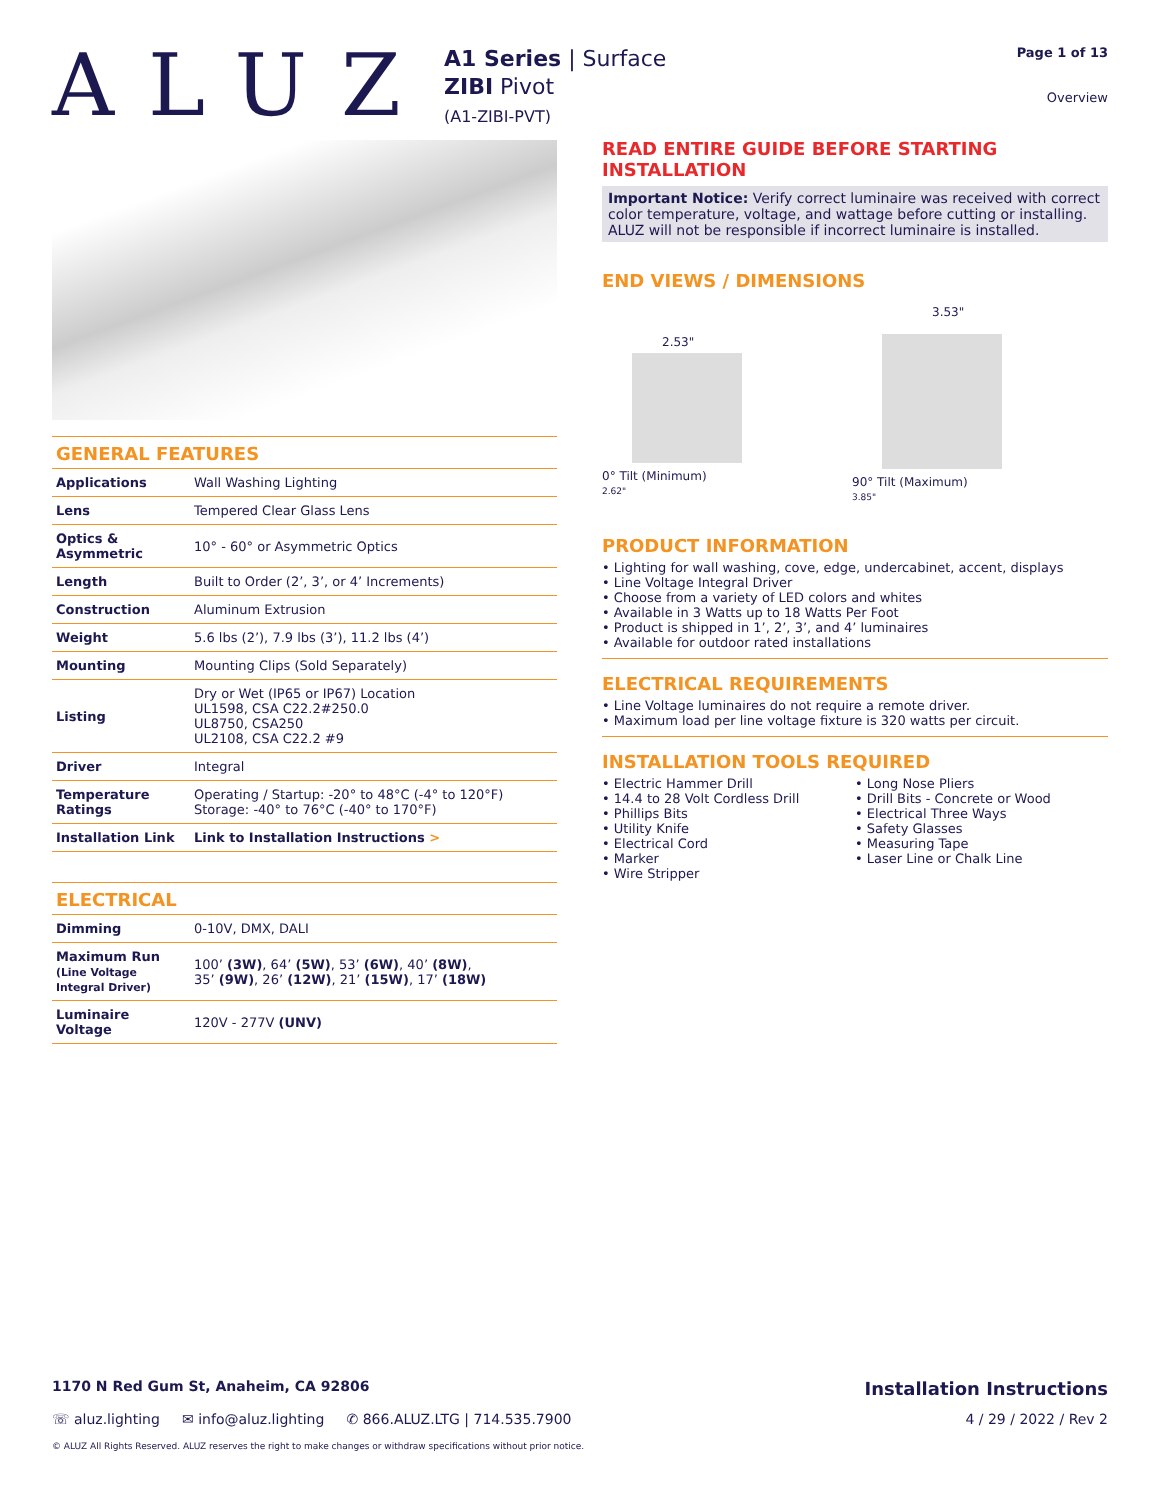ALUZ
A1 Series | Surface
ZIBI Pivot
(A1-ZIBI-PVT)
Page 1 of 13
Overview
GENERAL FEATURES
| Applications | Wall Washing Lighting |
| Lens | Tempered Clear Glass Lens |
| Optics & Asymmetric | 10° - 60° or Asymmetric Optics |
| Length | Built to Order (2’, 3’, or 4’ Increments) |
| Construction | Aluminum Extrusion |
| Weight | 5.6 lbs (2’), 7.9 lbs (3’), 11.2 lbs (4’) |
| Mounting | Mounting Clips (Sold Separately) |
| Listing | Dry or Wet (IP65 or IP67) Location UL1598, CSA C22.2#250.0 UL8750, CSA250 UL2108, CSA C22.2 #9 |
| Driver | Integral |
| Temperature Ratings | Operating / Startup: -20° to 48°C (-4° to 120°F) Storage: -40° to 76°C (-40° to 170°F) |
| Installation Link | Link to Installation Instructions > |
ELECTRICAL
| Dimming | 0-10V, DMX, DALI |
| Maximum Run (Line Voltage Integral Driver) | 100’ (3W) , 64’ (5W) , 53’ (6W) , 40’ (8W) , 35’ (9W) , 26’ (12W) , 21’ (15W) , 17’ (18W) |
| Luminaire Voltage | 120V - 277V (UNV) |
READ ENTIRE GUIDE BEFORE STARTING INSTALLATION
Important Notice: Verify correct luminaire was received with correct color temperature, voltage, and wattage before cutting or installing. ALUZ will not be responsible if incorrect luminaire is installed.
END VIEWS / DIMENSIONS
2.53"
0° Tilt (Minimum)
2.62"
3.53"
90° Tilt (Maximum)
3.85"
PRODUCT INFORMATION
• Lighting for wall washing, cove, edge, undercabinet, accent, displays
• Line Voltage Integral Driver
• Choose from a variety of LED colors and whites
• Available in 3 Watts up to 18 Watts Per Foot
• Product is shipped in 1’, 2’, 3’, and 4’ luminaires
• Available for outdoor rated installations
ELECTRICAL REQUIREMENTS
• Line Voltage luminaires do not require a remote driver.
• Maximum load per line voltage fixture is 320 watts per circuit.
INSTALLATION TOOLS REQUIRED
• Electric Hammer Drill
• 14.4 to 28 Volt Cordless Drill
• Phillips Bits
• Utility Knife
• Electrical Cord
• Marker
• Wire Stripper
• Long Nose Pliers
• Drill Bits - Concrete or Wood
• Electrical Three Ways
• Safety Glasses
• Measuring Tape
• Laser Line or Chalk Line
1170 N Red Gum St, Anaheim, CA 92806 Installation Instructions
☏ aluz.lighting ✉ info@aluz.lighting ✆ 866.ALUZ.LTG | 714.535.7900 4 / 29 / 2022 / Rev 2
© ALUZ All Rights Reserved. ALUZ reserves the right to make changes or withdraw specifications without prior notice.